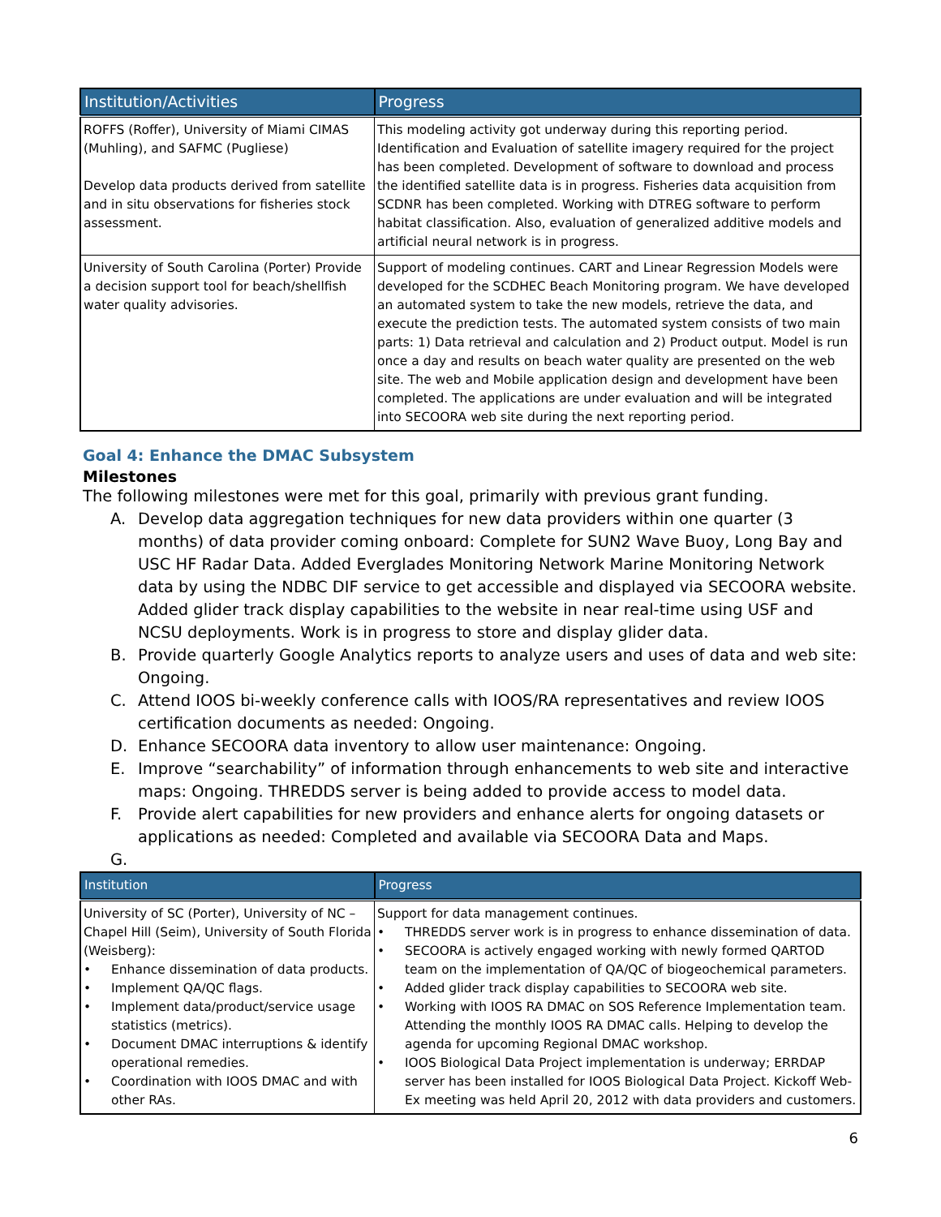| Institution/Activities | Progress |
| --- | --- |
| ROFFS (Roffer), University of Miami CIMAS (Muhling), and SAFMC (Pugliese) Develop data products derived from satellite and in situ observations for fisheries stock assessment. | This modeling activity got underway during this reporting period. Identification and Evaluation of satellite imagery required for the project has been completed. Development of software to download and process the identified satellite data is in progress. Fisheries data acquisition from SCDNR has been completed. Working with DTREG software to perform habitat classification. Also, evaluation of generalized additive models and artificial neural network is in progress. |
| University of South Carolina (Porter) Provide a decision support tool for beach/shellfish water quality advisories. | Support of modeling continues. CART and Linear Regression Models were developed for the SCDHEC Beach Monitoring program. We have developed an automated system to take the new models, retrieve the data, and execute the prediction tests. The automated system consists of two main parts: 1) Data retrieval and calculation and 2) Product output. Model is run once a day and results on beach water quality are presented on the web site. The web and Mobile application design and development have been completed. The applications are under evaluation and will be integrated into SECOORA web site during the next reporting period. |
Goal 4: Enhance the DMAC Subsystem
Milestones
The following milestones were met for this goal, primarily with previous grant funding.
A. Develop data aggregation techniques for new data providers within one quarter (3 months) of data provider coming onboard: Complete for SUN2 Wave Buoy, Long Bay and USC HF Radar Data. Added Everglades Monitoring Network Marine Monitoring Network data by using the NDBC DIF service to get accessible and displayed via SECOORA website. Added glider track display capabilities to the website in near real-time using USF and NCSU deployments. Work is in progress to store and display glider data.
B. Provide quarterly Google Analytics reports to analyze users and uses of data and web site: Ongoing.
C. Attend IOOS bi-weekly conference calls with IOOS/RA representatives and review IOOS certification documents as needed: Ongoing.
D. Enhance SECOORA data inventory to allow user maintenance: Ongoing.
E. Improve “searchability” of information through enhancements to web site and interactive maps: Ongoing. THREDDS server is being added to provide access to model data.
F. Provide alert capabilities for new providers and enhance alerts for ongoing datasets or applications as needed: Completed and available via SECOORA Data and Maps.
G.
| Institution | Progress |
| --- | --- |
| University of SC (Porter), University of NC – Chapel Hill (Seim), University of South Florida (Weisberg): • Enhance dissemination of data products. • Implement QA/QC flags. • Implement data/product/service usage statistics (metrics). • Document DMAC interruptions & identify operational remedies. • Coordination with IOOS DMAC and with other RAs. | Support for data management continues. • THREDDS server work is in progress to enhance dissemination of data. • SECOORA is actively engaged working with newly formed QARTOD team on the implementation of QA/QC of biogeochemical parameters. • Added glider track display capabilities to SECOORA web site. • Working with IOOS RA DMAC on SOS Reference Implementation team. Attending the monthly IOOS RA DMAC calls. Helping to develop the agenda for upcoming Regional DMAC workshop. • IOOS Biological Data Project implementation is underway; ERRDAP server has been installed for IOOS Biological Data Project. Kickoff Web-Ex meeting was held April 20, 2012 with data providers and customers. |
6